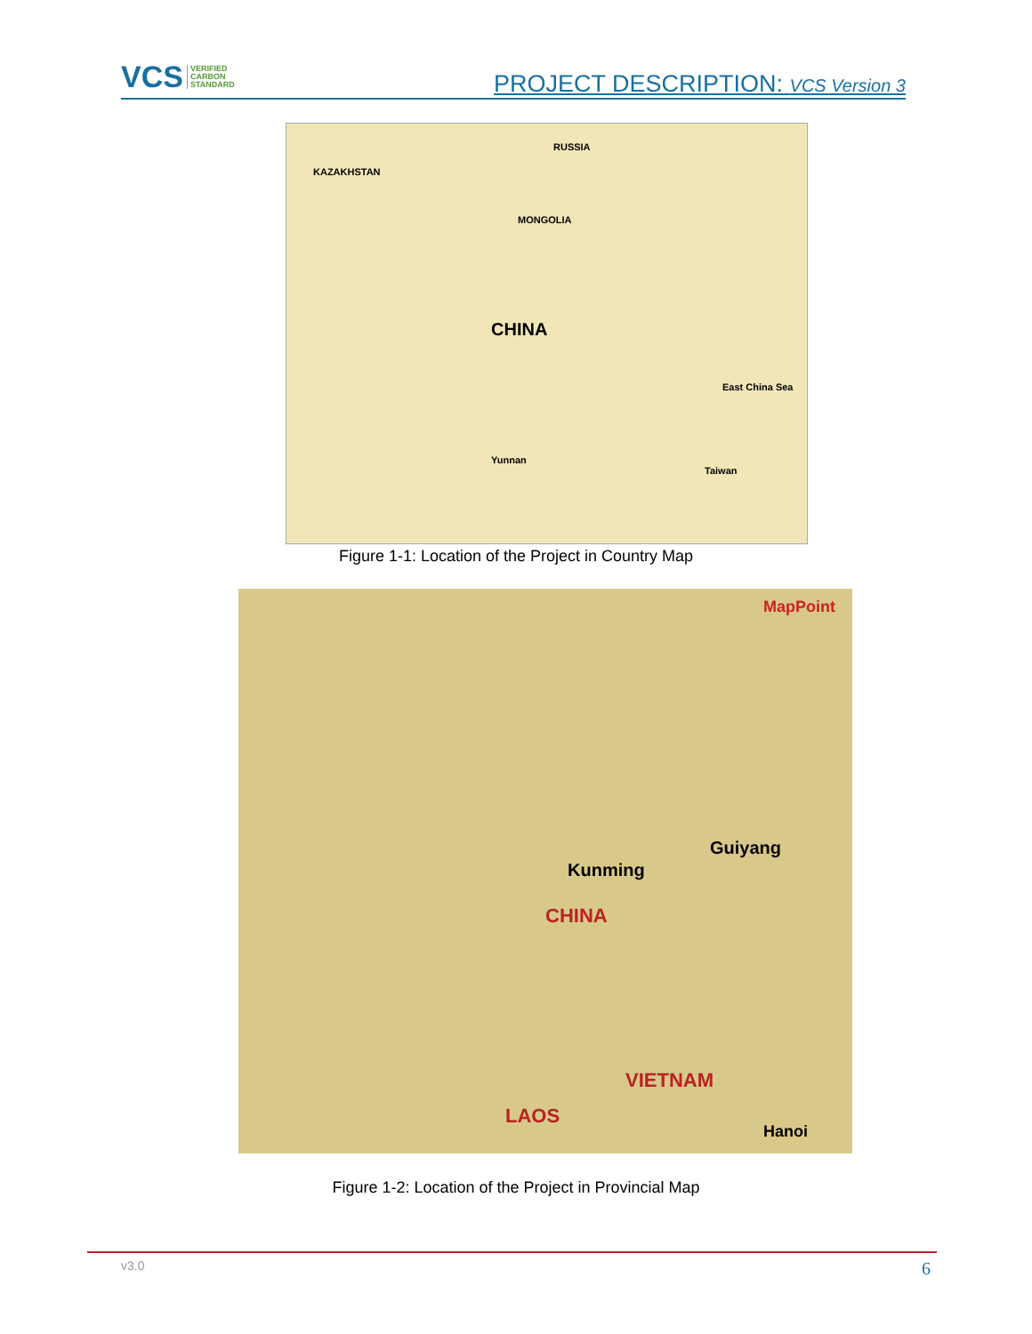VCS VERIFIED
CARBON
STANDARD
PROJECT DESCRIPTION: VCS Version 3
RUSSIA
KAZAKHSTAN
MONGOLIA
CHINA
Yunnan
East China Sea
Taiwan
Figure 1-1: Location of the Project in Country Map
MapPoint
Guiyang
Kunming
CHINA
VIETNAM
LAOS
Hanoi
Figure 1-2: Location of the Project in Provincial Map
v3.0 6